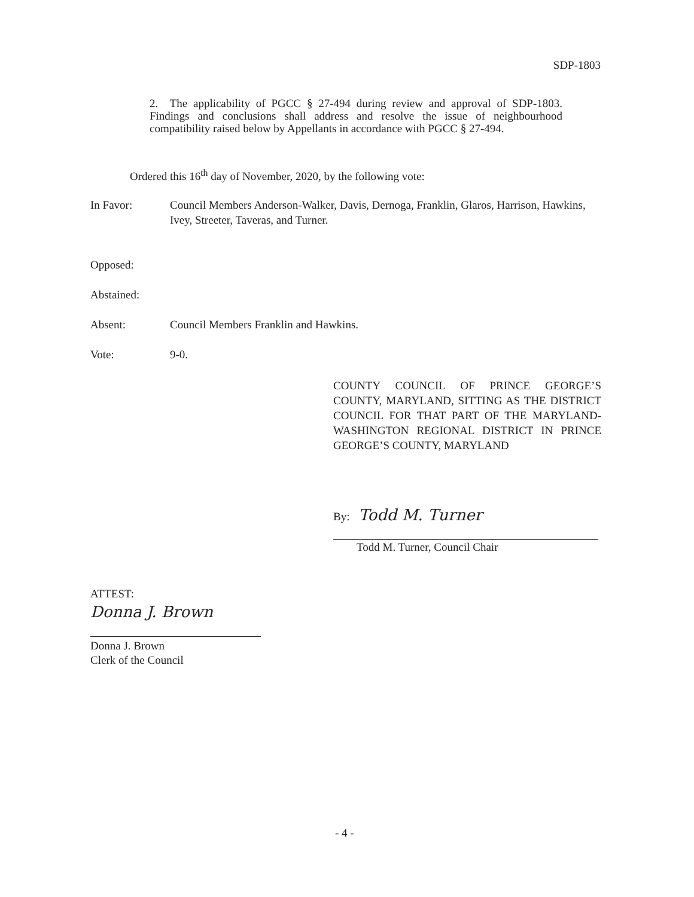SDP-1803
2. The applicability of PGCC § 27-494 during review and approval of SDP-1803. Findings and conclusions shall address and resolve the issue of neighbourhood compatibility raised below by Appellants in accordance with PGCC § 27-494.
Ordered this 16<sup>th</sup> day of November, 2020, by the following vote:
In Favor: Council Members Anderson-Walker, Davis, Dernoga, Franklin, Glaros, Harrison, Hawkins, Ivey, Streeter, Taveras, and Turner.
Opposed:
Abstained:
Absent: Council Members Franklin and Hawkins.
Vote: 9-0.
COUNTY COUNCIL OF PRINCE GEORGE’S COUNTY, MARYLAND, SITTING AS THE DISTRICT COUNCIL FOR THAT PART OF THE MARYLAND-WASHINGTON REGIONAL DISTRICT IN PRINCE GEORGE’S COUNTY, MARYLAND
By: Todd M. Turner
Todd M. Turner, Council Chair
ATTEST:
Donna J. Brown
Donna J. Brown
Clerk of the Council
- 4 -